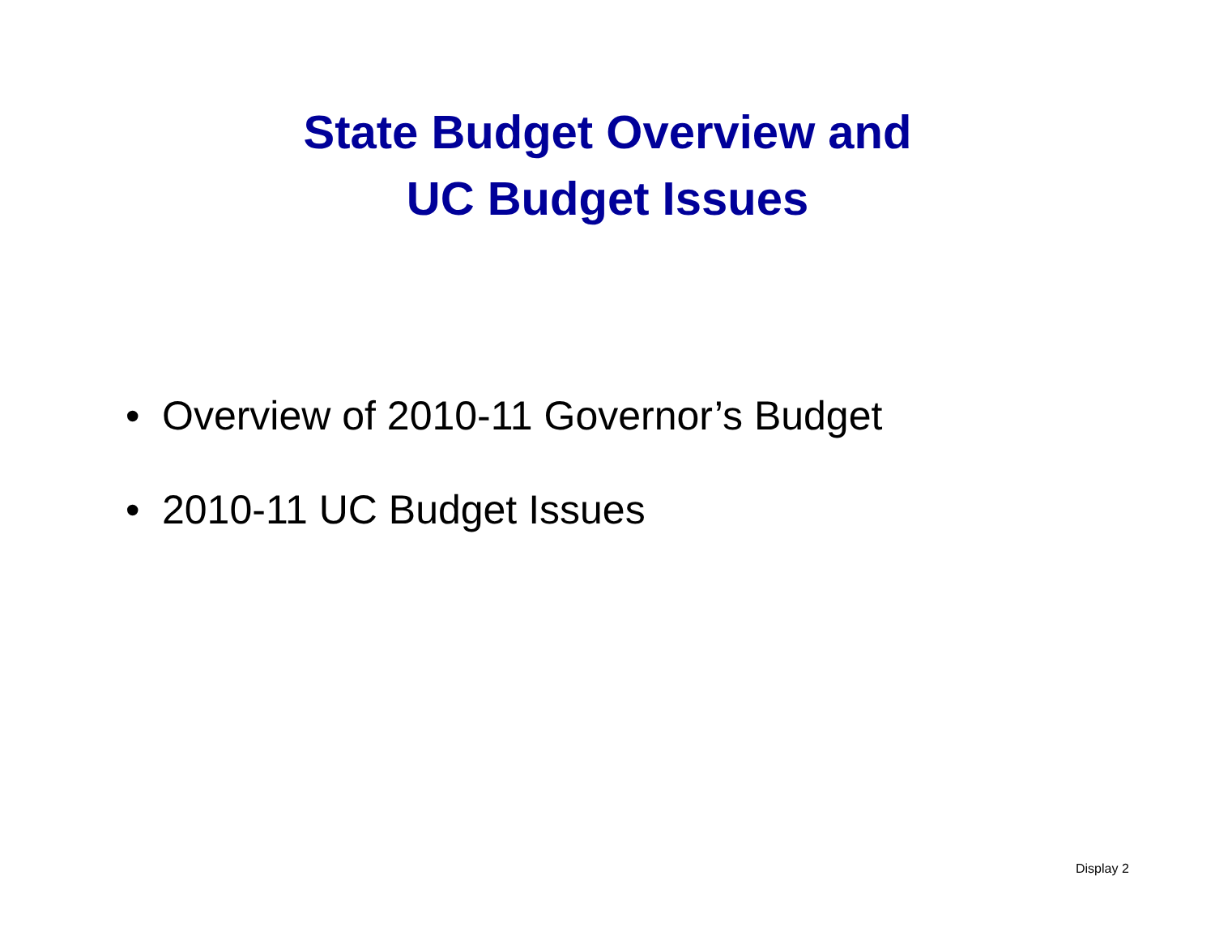State Budget Overview and
UC Budget Issues
• Overview of 2010-11 Governor’s Budget
• 2010-11 UC Budget Issues
Display 2